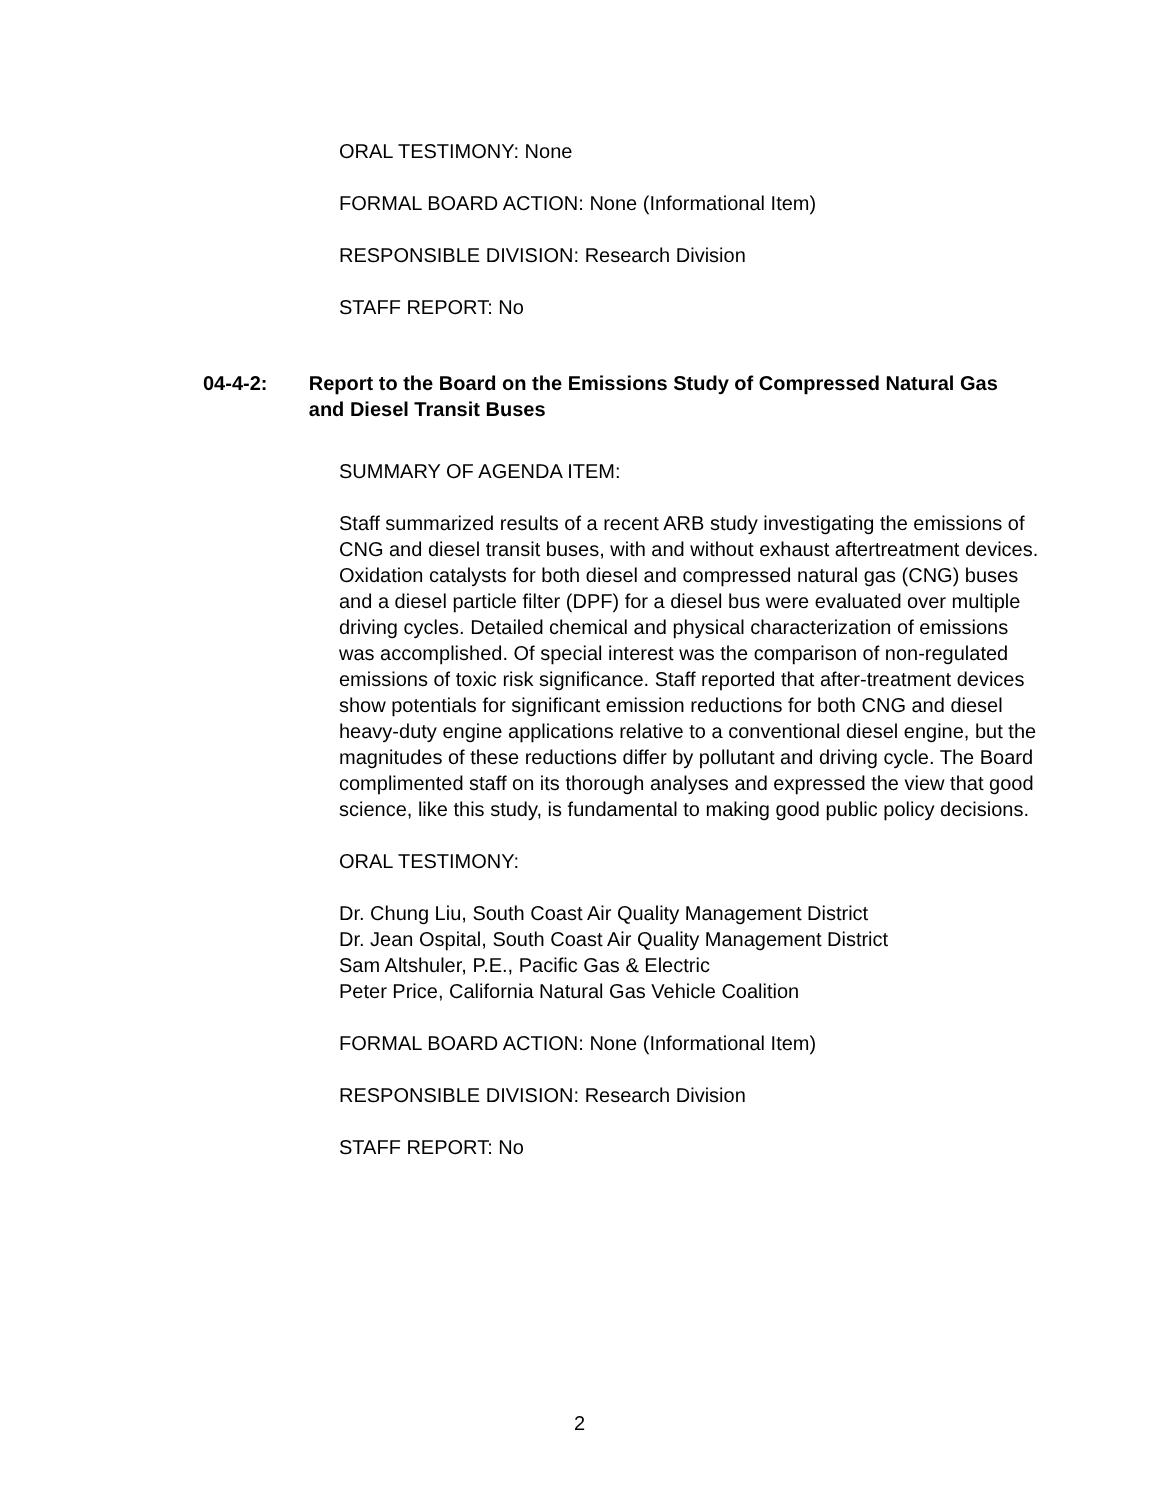ORAL TESTIMONY: None
FORMAL BOARD ACTION: None (Informational Item)
RESPONSIBLE DIVISION: Research Division
STAFF REPORT: No
04-4-2: Report to the Board on the Emissions Study of Compressed Natural Gas and Diesel Transit Buses
SUMMARY OF AGENDA ITEM:
Staff summarized results of a recent ARB study investigating the emissions of CNG and diesel transit buses, with and without exhaust aftertreatment devices. Oxidation catalysts for both diesel and compressed natural gas (CNG) buses and a diesel particle filter (DPF) for a diesel bus were evaluated over multiple driving cycles. Detailed chemical and physical characterization of emissions was accomplished. Of special interest was the comparison of non-regulated emissions of toxic risk significance. Staff reported that after-treatment devices show potentials for significant emission reductions for both CNG and diesel heavy-duty engine applications relative to a conventional diesel engine, but the magnitudes of these reductions differ by pollutant and driving cycle. The Board complimented staff on its thorough analyses and expressed the view that good science, like this study, is fundamental to making good public policy decisions.
ORAL TESTIMONY:
Dr. Chung Liu, South Coast Air Quality Management District
Dr. Jean Ospital, South Coast Air Quality Management District
Sam Altshuler, P.E., Pacific Gas & Electric
Peter Price, California Natural Gas Vehicle Coalition
FORMAL BOARD ACTION: None (Informational Item)
RESPONSIBLE DIVISION: Research Division
STAFF REPORT: No
2